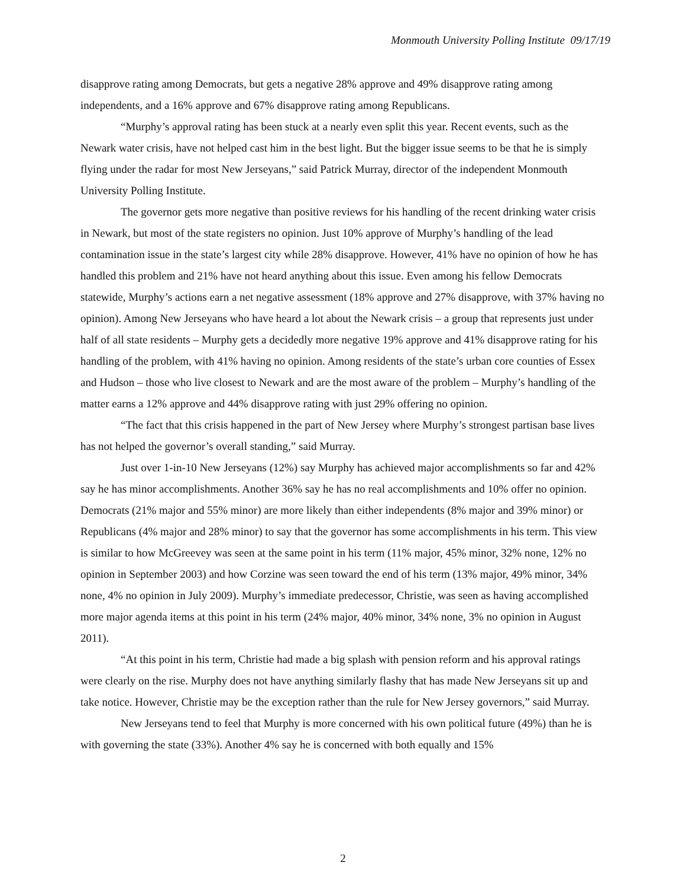Monmouth University Polling Institute 09/17/19
disapprove rating among Democrats, but gets a negative 28% approve and 49% disapprove rating among independents, and a 16% approve and 67% disapprove rating among Republicans.
“Murphy’s approval rating has been stuck at a nearly even split this year. Recent events, such as the Newark water crisis, have not helped cast him in the best light. But the bigger issue seems to be that he is simply flying under the radar for most New Jerseyans,” said Patrick Murray, director of the independent Monmouth University Polling Institute.
The governor gets more negative than positive reviews for his handling of the recent drinking water crisis in Newark, but most of the state registers no opinion. Just 10% approve of Murphy’s handling of the lead contamination issue in the state’s largest city while 28% disapprove. However, 41% have no opinion of how he has handled this problem and 21% have not heard anything about this issue. Even among his fellow Democrats statewide, Murphy’s actions earn a net negative assessment (18% approve and 27% disapprove, with 37% having no opinion). Among New Jerseyans who have heard a lot about the Newark crisis – a group that represents just under half of all state residents – Murphy gets a decidedly more negative 19% approve and 41% disapprove rating for his handling of the problem, with 41% having no opinion. Among residents of the state’s urban core counties of Essex and Hudson – those who live closest to Newark and are the most aware of the problem – Murphy’s handling of the matter earns a 12% approve and 44% disapprove rating with just 29% offering no opinion.
“The fact that this crisis happened in the part of New Jersey where Murphy’s strongest partisan base lives has not helped the governor’s overall standing,” said Murray.
Just over 1-in-10 New Jerseyans (12%) say Murphy has achieved major accomplishments so far and 42% say he has minor accomplishments. Another 36% say he has no real accomplishments and 10% offer no opinion. Democrats (21% major and 55% minor) are more likely than either independents (8% major and 39% minor) or Republicans (4% major and 28% minor) to say that the governor has some accomplishments in his term. This view is similar to how McGreevey was seen at the same point in his term (11% major, 45% minor, 32% none, 12% no opinion in September 2003) and how Corzine was seen toward the end of his term (13% major, 49% minor, 34% none, 4% no opinion in July 2009). Murphy’s immediate predecessor, Christie, was seen as having accomplished more major agenda items at this point in his term (24% major, 40% minor, 34% none, 3% no opinion in August 2011).
“At this point in his term, Christie had made a big splash with pension reform and his approval ratings were clearly on the rise. Murphy does not have anything similarly flashy that has made New Jerseyans sit up and take notice. However, Christie may be the exception rather than the rule for New Jersey governors,” said Murray.
New Jerseyans tend to feel that Murphy is more concerned with his own political future (49%) than he is with governing the state (33%). Another 4% say he is concerned with both equally and 15%
2